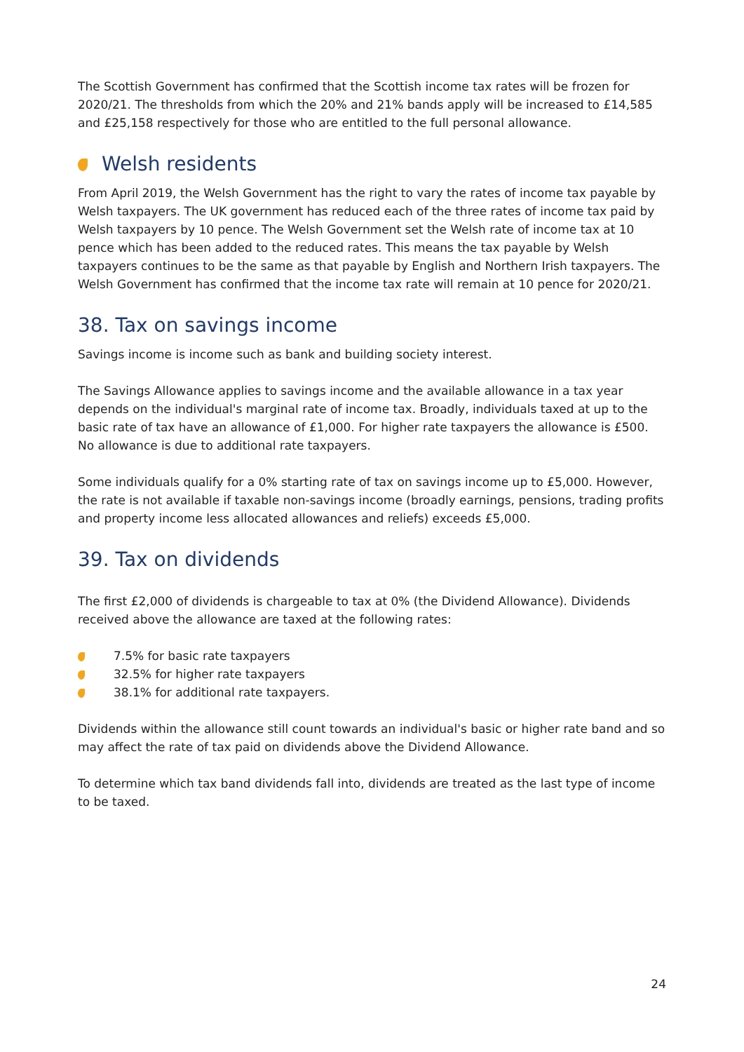The Scottish Government has confirmed that the Scottish income tax rates will be frozen for 2020/21. The thresholds from which the 20% and 21% bands apply will be increased to £14,585 and £25,158 respectively for those who are entitled to the full personal allowance.
Welsh residents
From April 2019, the Welsh Government has the right to vary the rates of income tax payable by Welsh taxpayers. The UK government has reduced each of the three rates of income tax paid by Welsh taxpayers by 10 pence. The Welsh Government set the Welsh rate of income tax at 10 pence which has been added to the reduced rates. This means the tax payable by Welsh taxpayers continues to be the same as that payable by English and Northern Irish taxpayers. The Welsh Government has confirmed that the income tax rate will remain at 10 pence for 2020/21.
38. Tax on savings income
Savings income is income such as bank and building society interest.
The Savings Allowance applies to savings income and the available allowance in a tax year depends on the individual's marginal rate of income tax. Broadly, individuals taxed at up to the basic rate of tax have an allowance of £1,000. For higher rate taxpayers the allowance is £500. No allowance is due to additional rate taxpayers.
Some individuals qualify for a 0% starting rate of tax on savings income up to £5,000. However, the rate is not available if taxable non-savings income (broadly earnings, pensions, trading profits and property income less allocated allowances and reliefs) exceeds £5,000.
39. Tax on dividends
The first £2,000 of dividends is chargeable to tax at 0% (the Dividend Allowance). Dividends received above the allowance are taxed at the following rates:
7.5% for basic rate taxpayers
32.5% for higher rate taxpayers
38.1% for additional rate taxpayers.
Dividends within the allowance still count towards an individual's basic or higher rate band and so may affect the rate of tax paid on dividends above the Dividend Allowance.
To determine which tax band dividends fall into, dividends are treated as the last type of income to be taxed.
24